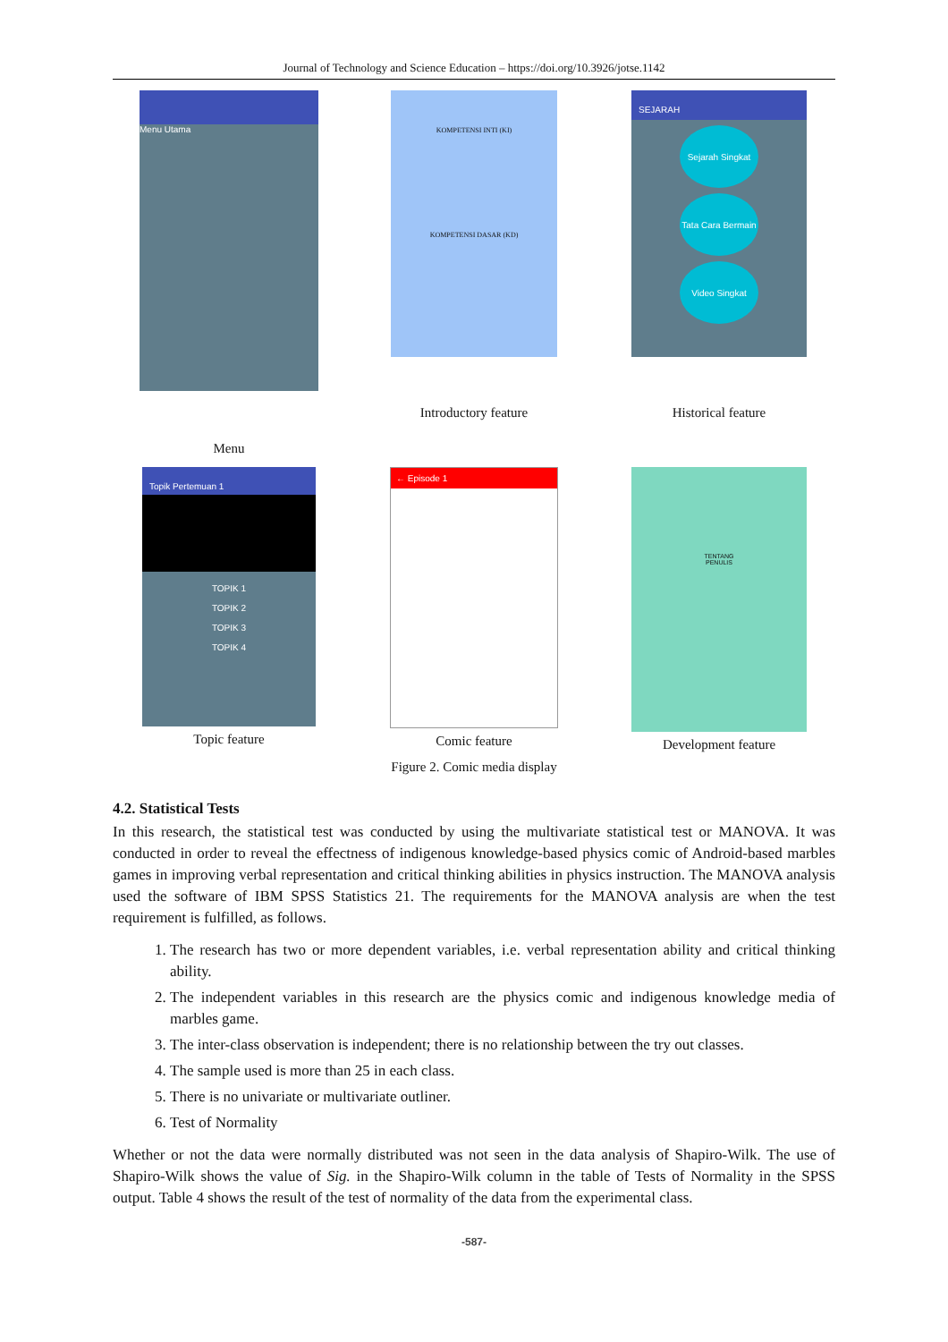Journal of Technology and Science Education – https://doi.org/10.3926/jotse.1142
Menu Utama
Menu
KOMPETENSI INTI (KI)
KOMPETENSI DASAR (KD)
Introductory feature
SEJARAH
Sejarah Singkat
Tata Cara Bermain
Video Singkat
Historical feature
Topik Pertemuan 1
TOPIK 1
TOPIK 2
TOPIK 3
TOPIK 4
Topic feature
← Episode 1
Comic feature
TENTANG
PENULIS
Development feature
Figure 2. Comic media display
4.2. Statistical Tests
In this research, the statistical test was conducted by using the multivariate statistical test or MANOVA. It was conducted in order to reveal the effectness of indigenous knowledge-based physics comic of Android-based marbles games in improving verbal representation and critical thinking abilities in physics instruction. The MANOVA analysis used the software of IBM SPSS Statistics 21. The requirements for the MANOVA analysis are when the test requirement is fulfilled, as follows.
1. The research has two or more dependent variables, i.e. verbal representation ability and critical thinking ability.
2. The independent variables in this research are the physics comic and indigenous knowledge media of marbles game.
3. The inter-class observation is independent; there is no relationship between the try out classes.
4. The sample used is more than 25 in each class.
5. There is no univariate or multivariate outliner.
6. Test of Normality
Whether or not the data were normally distributed was not seen in the data analysis of Shapiro-Wilk. The use of Shapiro-Wilk shows the value of Sig. in the Shapiro-Wilk column in the table of Tests of Normality in the SPSS output. Table 4 shows the result of the test of normality of the data from the experimental class.
-587-